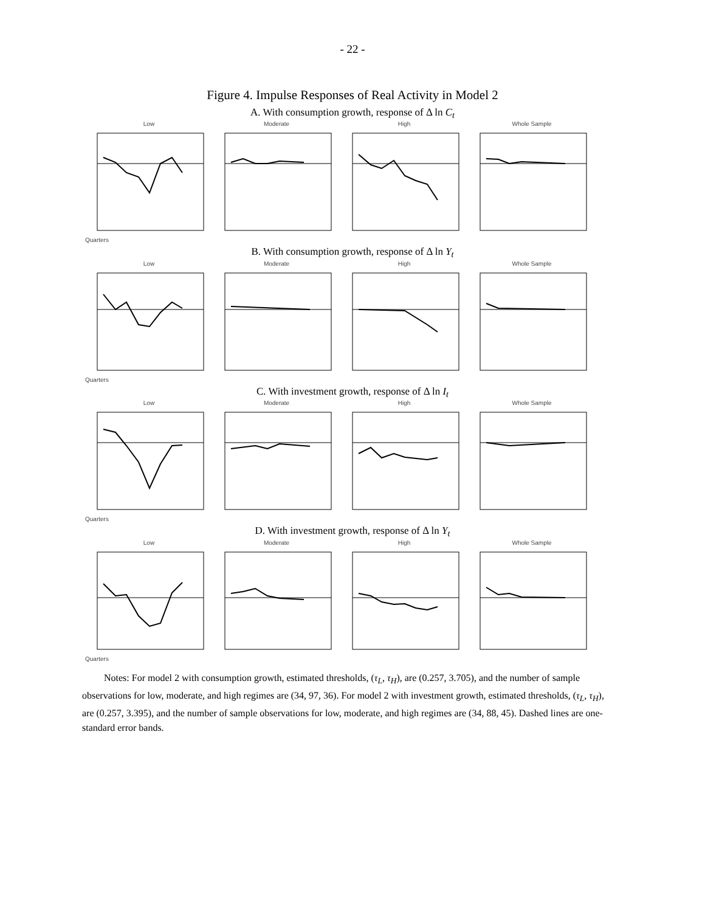- 22 -
Figure 4. Impulse Responses of Real Activity in Model 2
A. With consumption growth, response of Δ ln C<sub>t</sub>
Low
Quarters
Moderate High Whole Sample
B. With consumption growth, response of Δ ln Y<sub>t</sub>
Low
Quarters
Moderate High Whole Sample
C. With investment growth, response of Δ ln I<sub>t</sub>
Low
Quarters
Moderate High Whole Sample
D. With investment growth, response of Δ ln Y<sub>t</sub>
Low
Quarters
Moderate High Whole Sample
Notes: For model 2 with consumption growth, estimated thresholds, (τ<sub>L</sub>, τ<sub>H</sub>), are (0.257, 3.705), and the number of sample observations for low, moderate, and high regimes are (34, 97, 36). For model 2 with investment growth, estimated thresholds, (τ<sub>L</sub>, τ<sub>H</sub>), are (0.257, 3.395), and the number of sample observations for low, moderate, and high regimes are (34, 88, 45). Dashed lines are one-standard error bands.